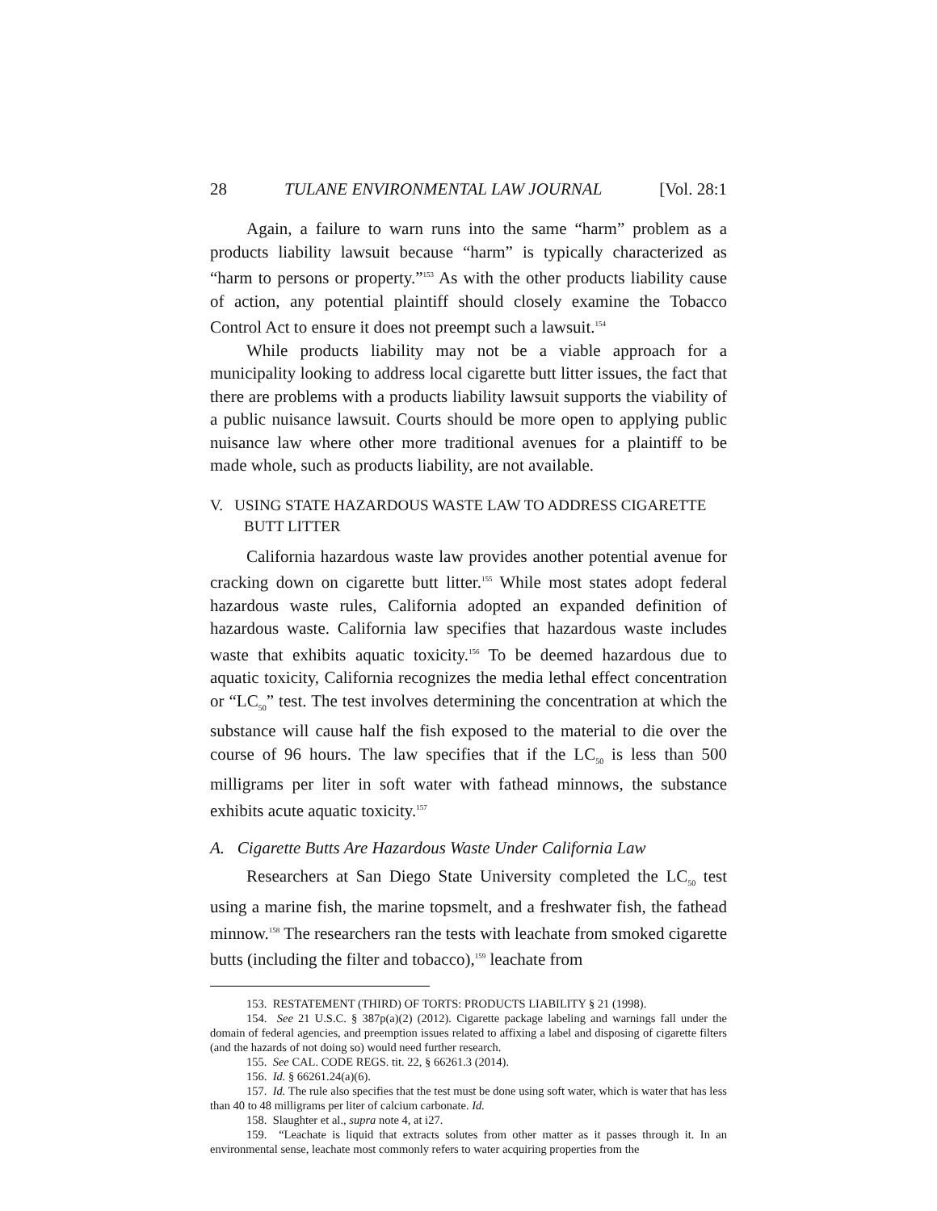28 TULANE ENVIRONMENTAL LAW JOURNAL [Vol. 28:1
Again, a failure to warn runs into the same “harm” problem as a products liability lawsuit because “harm” is typically characterized as “harm to persons or property.”<sup>153</sup> As with the other products liability cause of action, any potential plaintiff should closely examine the Tobacco Control Act to ensure it does not preempt such a lawsuit.<sup>154</sup>
While products liability may not be a viable approach for a municipality looking to address local cigarette butt litter issues, the fact that there are problems with a products liability lawsuit supports the viability of a public nuisance lawsuit. Courts should be more open to applying public nuisance law where other more traditional avenues for a plaintiff to be made whole, such as products liability, are not available.
V. USING STATE HAZARDOUS WASTE LAW TO ADDRESS CIGARETTE BUTT LITTER
California hazardous waste law provides another potential avenue for cracking down on cigarette butt litter.<sup>155</sup> While most states adopt federal hazardous waste rules, California adopted an expanded definition of hazardous waste. California law specifies that hazardous waste includes waste that exhibits aquatic toxicity.<sup>156</sup> To be deemed hazardous due to aquatic toxicity, California recognizes the media lethal effect concentration or “LC<sub>50</sub>” test. The test involves determining the concentration at which the substance will cause half the fish exposed to the material to die over the course of 96 hours. The law specifies that if the LC<sub>50</sub> is less than 500 milligrams per liter in soft water with fathead minnows, the substance exhibits acute aquatic toxicity.<sup>157</sup>
A. Cigarette Butts Are Hazardous Waste Under California Law
Researchers at San Diego State University completed the LC<sub>50</sub> test using a marine fish, the marine topsmelt, and a freshwater fish, the fathead minnow.<sup>158</sup> The researchers ran the tests with leachate from smoked cigarette butts (including the filter and tobacco),<sup>159</sup> leachate from
153. RESTATEMENT (THIRD) OF TORTS: PRODUCTS LIABILITY § 21 (1998).
154. See 21 U.S.C. § 387p(a)(2) (2012). Cigarette package labeling and warnings fall under the domain of federal agencies, and preemption issues related to affixing a label and disposing of cigarette filters (and the hazards of not doing so) would need further research.
155. See CAL. CODE REGS. tit. 22, § 66261.3 (2014).
156. Id. § 66261.24(a)(6).
157. Id. The rule also specifies that the test must be done using soft water, which is water that has less than 40 to 48 milligrams per liter of calcium carbonate. Id.
158. Slaughter et al., supra note 4, at i27.
159. “Leachate is liquid that extracts solutes from other matter as it passes through it. In an environmental sense, leachate most commonly refers to water acquiring properties from the